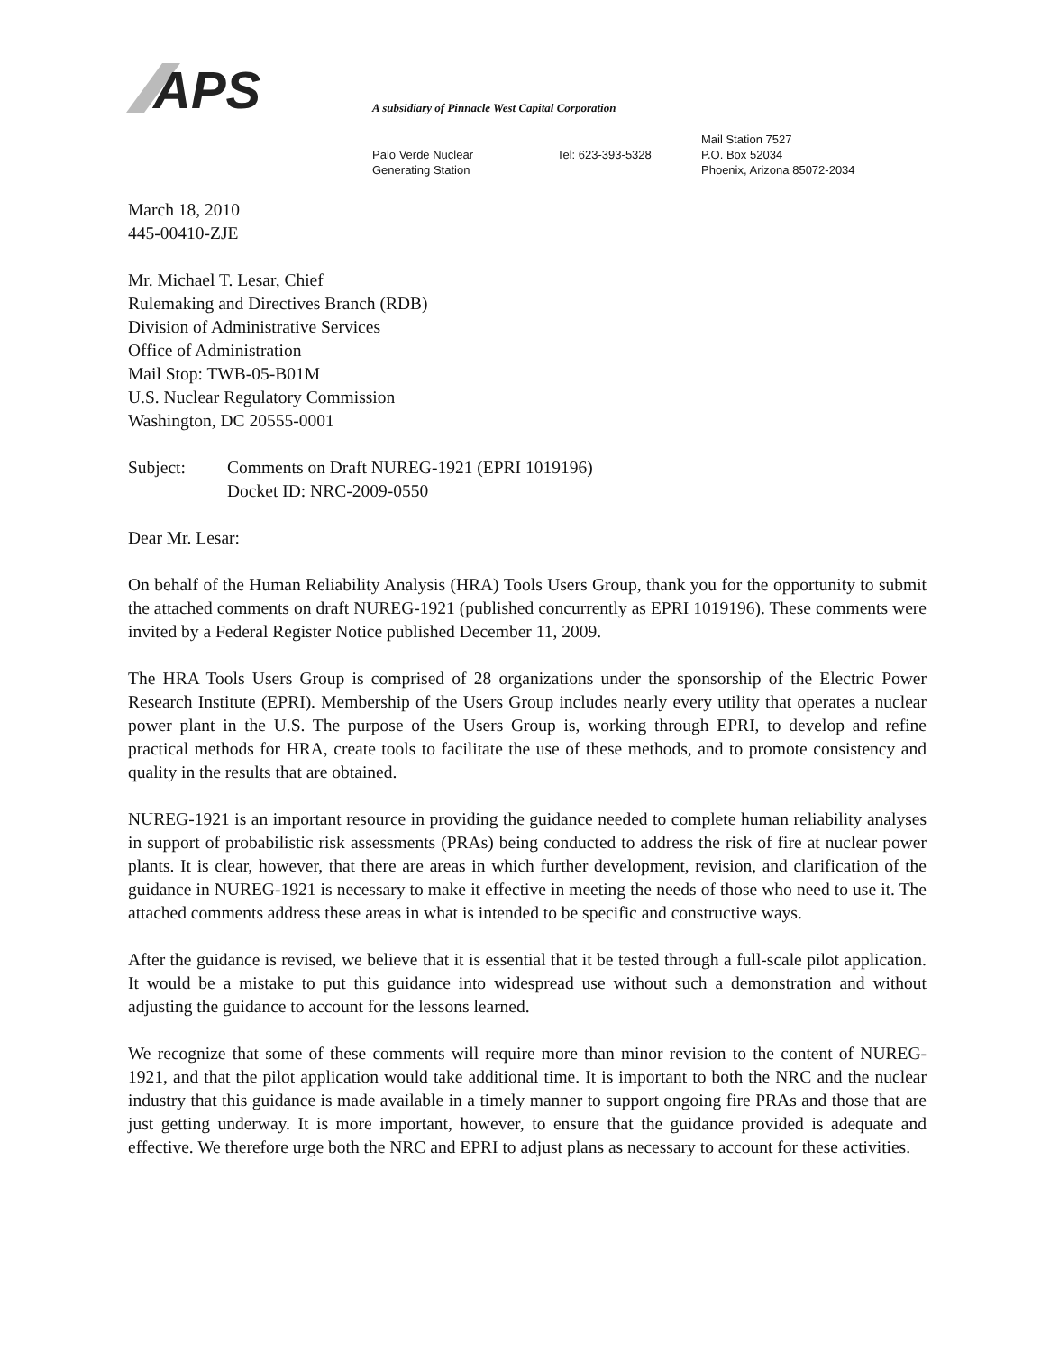APS
A subsidiary of Pinnacle West Capital Corporation
Palo Verde Nuclear
Generating Station
Tel: 623-393-5328
Mail Station 7527
P.O. Box 52034
Phoenix, Arizona 85072-2034
March 18, 2010
445-00410-ZJE
Mr. Michael T. Lesar, Chief
Rulemaking and Directives Branch (RDB)
Division of Administrative Services
Office of Administration
Mail Stop: TWB-05-B01M
U.S. Nuclear Regulatory Commission
Washington, DC 20555-0001
Subject: Comments on Draft NUREG-1921 (EPRI 1019196)
Docket ID: NRC-2009-0550
Dear Mr. Lesar:
On behalf of the Human Reliability Analysis (HRA) Tools Users Group, thank you for the opportunity to submit the attached comments on draft NUREG-1921 (published concurrently as EPRI 1019196). These comments were invited by a Federal Register Notice published December 11, 2009.
The HRA Tools Users Group is comprised of 28 organizations under the sponsorship of the Electric Power Research Institute (EPRI). Membership of the Users Group includes nearly every utility that operates a nuclear power plant in the U.S. The purpose of the Users Group is, working through EPRI, to develop and refine practical methods for HRA, create tools to facilitate the use of these methods, and to promote consistency and quality in the results that are obtained.
NUREG-1921 is an important resource in providing the guidance needed to complete human reliability analyses in support of probabilistic risk assessments (PRAs) being conducted to address the risk of fire at nuclear power plants. It is clear, however, that there are areas in which further development, revision, and clarification of the guidance in NUREG-1921 is necessary to make it effective in meeting the needs of those who need to use it. The attached comments address these areas in what is intended to be specific and constructive ways.
After the guidance is revised, we believe that it is essential that it be tested through a full-scale pilot application. It would be a mistake to put this guidance into widespread use without such a demonstration and without adjusting the guidance to account for the lessons learned.
We recognize that some of these comments will require more than minor revision to the content of NUREG-1921, and that the pilot application would take additional time. It is important to both the NRC and the nuclear industry that this guidance is made available in a timely manner to support ongoing fire PRAs and those that are just getting underway. It is more important, however, to ensure that the guidance provided is adequate and effective. We therefore urge both the NRC and EPRI to adjust plans as necessary to account for these activities.